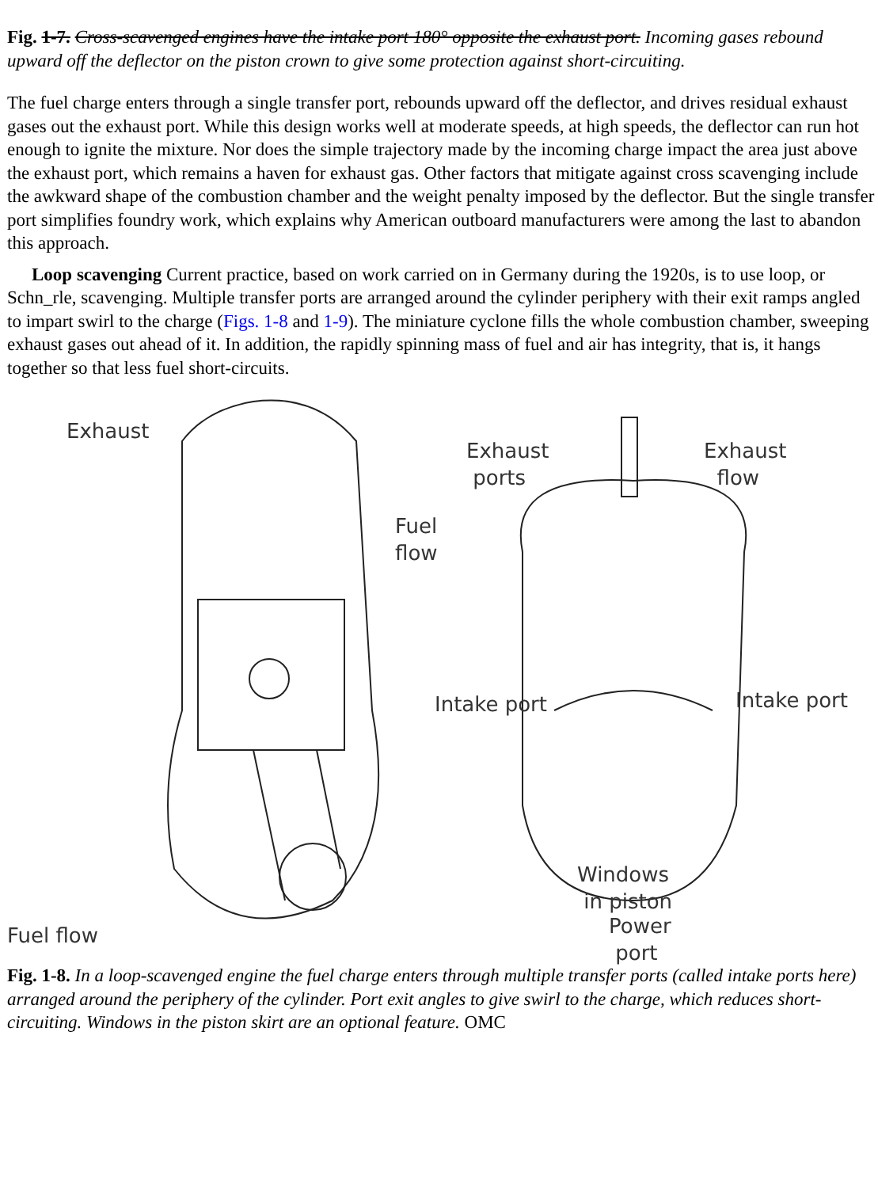Fig. 1-7. Cross-scavenged engines have the intake port 180° opposite the exhaust port. Incoming gases rebound upward off the deflector on the piston crown to give some protection against short-circuiting.
The fuel charge enters through a single transfer port, rebounds upward off the deflector, and drives residual exhaust gases out the exhaust port. While this design works well at moderate speeds, at high speeds, the deflector can run hot enough to ignite the mixture. Nor does the simple trajectory made by the incoming charge impact the area just above the exhaust port, which remains a haven for exhaust gas. Other factors that mitigate against cross scavenging include the awkward shape of the combustion chamber and the weight penalty imposed by the deflector. But the single transfer port simplifies foundry work, which explains why American outboard manufacturers were among the last to abandon this approach.
Loop scavenging Current practice, based on work carried on in Germany during the 1920s, is to use loop, or Schn_rle, scavenging. Multiple transfer ports are arranged around the cylinder periphery with their exit ramps angled to impart swirl to the charge (Figs. 1-8 and 1-9). The miniature cyclone fills the whole combustion chamber, sweeping exhaust gases out ahead of it. In addition, the rapidly spinning mass of fuel and air has integrity, that is, it hangs together so that less fuel short-circuits.
Exhaust
Fuel
flow
Fuel flow
Exhaust
ports
Exhaust
flow
Intake port Intake port
Windows
in piston
Power
port
Fig. 1-8. In a loop-scavenged engine the fuel charge enters through multiple transfer ports (called intake ports here) arranged around the periphery of the cylinder. Port exit angles to give swirl to the charge, which reduces short-circuiting. Windows in the piston skirt are an optional feature. OMC